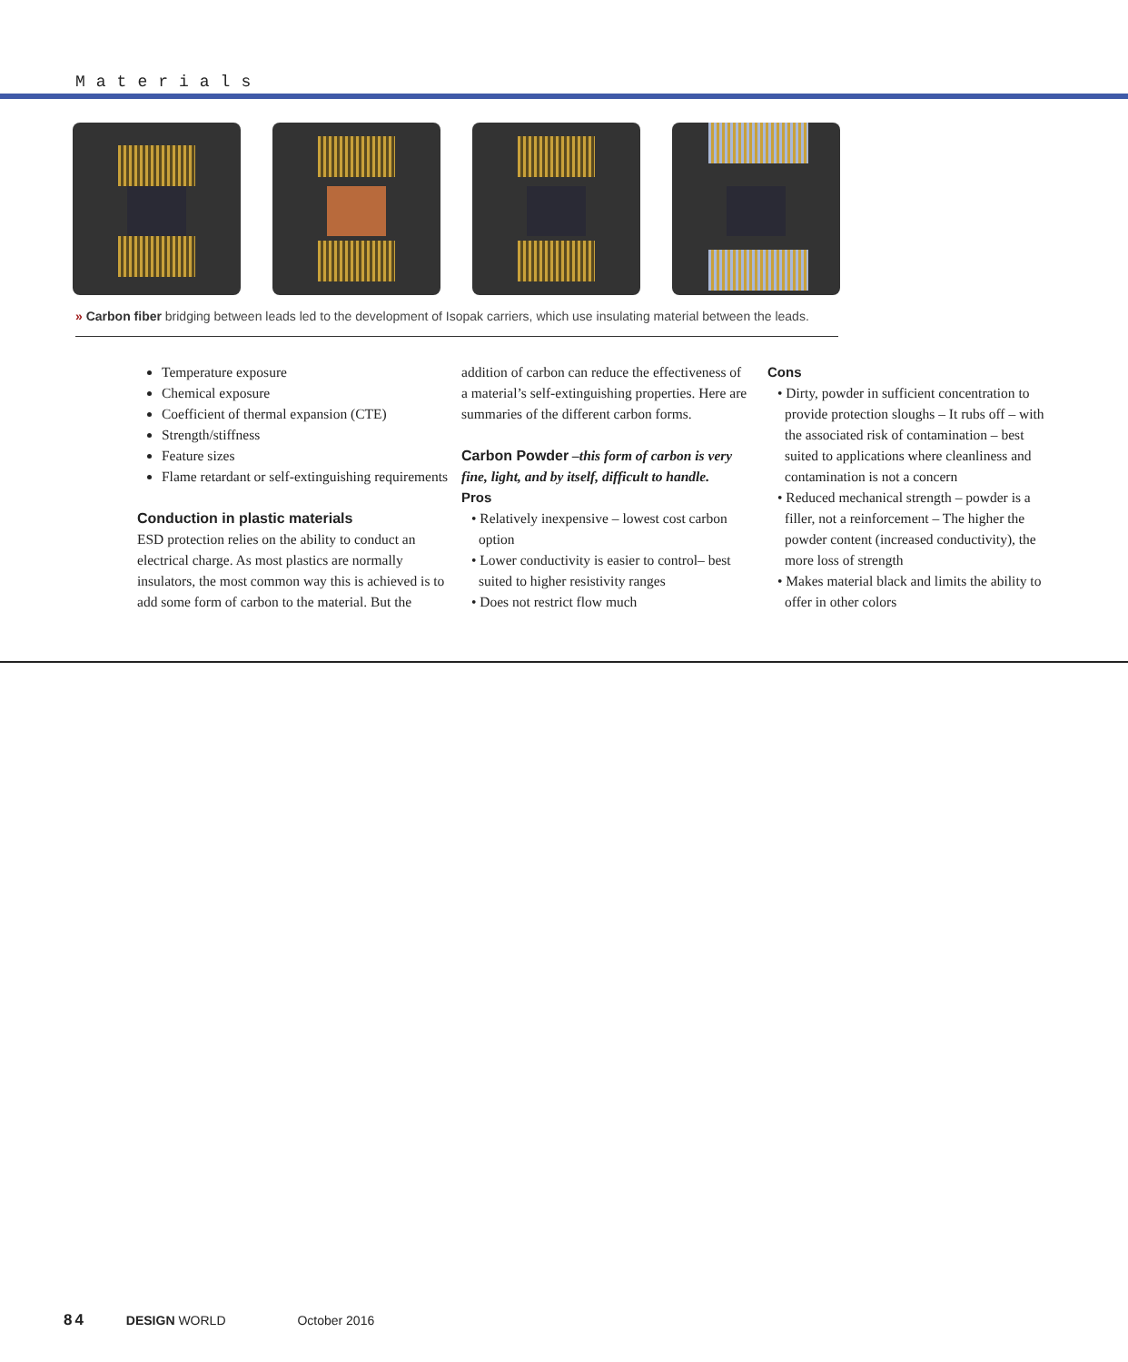Materials
» Carbon fiber bridging between leads led to the development of Isopak carriers, which use insulating material between the leads.
Temperature exposure
Chemical exposure
Coefficient of thermal expansion (CTE)
Strength/stiffness
Feature sizes
Flame retardant or self-extinguishing requirements
Conduction in plastic materials
ESD protection relies on the ability to conduct an electrical charge. As most plastics are normally insulators, the most common way this is achieved is to add some form of carbon to the material. But the
addition of carbon can reduce the effectiveness of a material’s self-extinguishing properties. Here are summaries of the different carbon forms.
Carbon Powder –this form of carbon is very fine, light, and by itself, difficult to handle.
Pros
• Relatively inexpensive – lowest cost carbon option
• Lower conductivity is easier to control– best suited to higher resistivity ranges
• Does not restrict flow much
Cons
• Dirty, powder in sufficient concentration to provide protection sloughs – It rubs off – with the associated risk of contamination – best suited to applications where cleanliness and contamination is not a concern
• Reduced mechanical strength – powder is a filler, not a reinforcement – The higher the powder content (increased conductivity), the more loss of strength
• Makes material black and limits the ability to offer in other colors
84 DESIGN WORLD October 2016